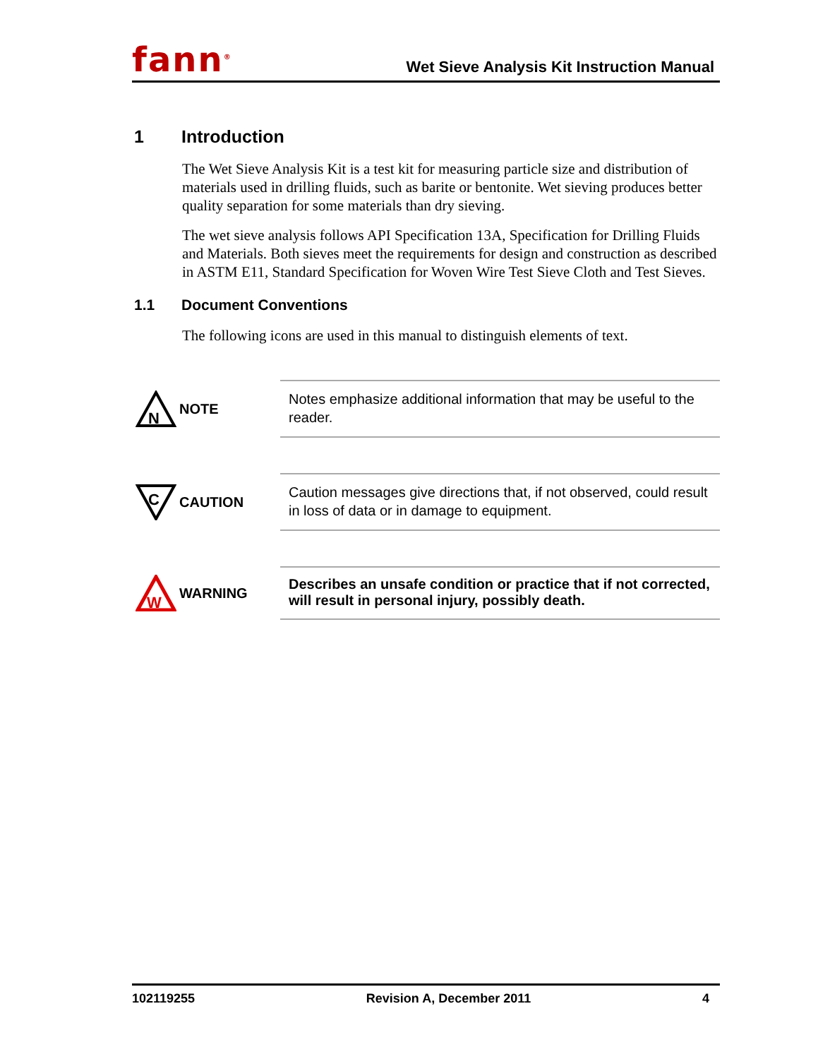fann<sup>®</sup> Wet Sieve Analysis Kit Instruction Manual
1 Introduction
The Wet Sieve Analysis Kit is a test kit for measuring particle size and distribution of materials used in drilling fluids, such as barite or bentonite. Wet sieving produces better quality separation for some materials than dry sieving.
The wet sieve analysis follows API Specification 13A, Specification for Drilling Fluids and Materials. Both sieves meet the requirements for design and construction as described in ASTM E11, Standard Specification for Woven Wire Test Sieve Cloth and Test Sieves.
1.1 Document Conventions
The following icons are used in this manual to distinguish elements of text.
N
NOTE
Notes emphasize additional information that may be useful to the reader.
C
CAUTION
Caution messages give directions that, if not observed, could result in loss of data or in damage to equipment.
W
WARNING
Describes an unsafe condition or practice that if not corrected, will result in personal injury, possibly death.
102119255 Revision A, December 2011 4